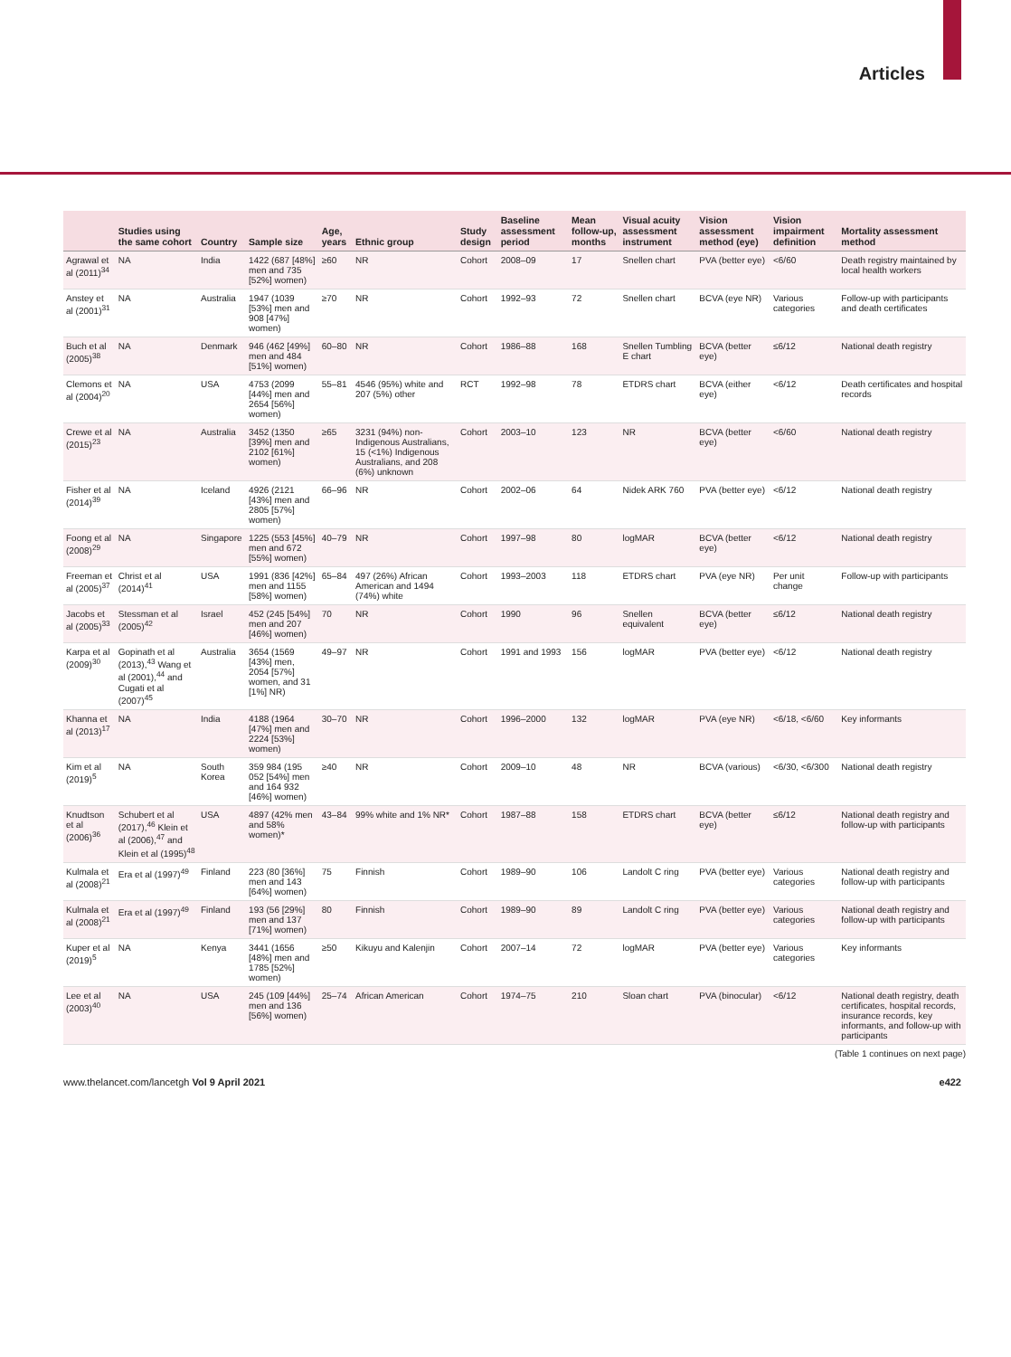Articles
| | Studies using the same cohort | Country | Sample size | Age, years | Ethnic group | Study design | Baseline assessment period | Mean follow-up, months | Visual acuity assessment instrument | Vision assessment method (eye) | Vision impairment definition | Mortality assessment method |
| --- | --- | --- | --- | --- | --- | --- | --- | --- | --- | --- | --- | --- |
| Agrawal et al (2011)<sup>34</sup> | NA | India | 1422 (687 [48%] men and 735 [52%] women) | ≥60 | NR | Cohort | 2008–09 | 17 | Snellen chart | PVA (better eye) | <6/60 | Death registry maintained by local health workers |
| Anstey et al (2001)<sup>31</sup> | NA | Australia | 1947 (1039 [53%] men and 908 [47%] women) | ≥70 | NR | Cohort | 1992–93 | 72 | Snellen chart | BCVA (eye NR) | Various categories | Follow-up with participants and death certificates |
| Buch et al (2005)<sup>38</sup> | NA | Denmark | 946 (462 [49%] men and 484 [51%] women) | 60–80 | NR | Cohort | 1986–88 | 168 | Snellen Tumbling E chart | BCVA (better eye) | ≤6/12 | National death registry |
| Clemons et al (2004)<sup>20</sup> | NA | USA | 4753 (2099 [44%] men and 2654 [56%] women) | 55–81 | 4546 (95%) white and 207 (5%) other | RCT | 1992–98 | 78 | ETDRS chart | BCVA (either eye) | <6/12 | Death certificates and hospital records |
| Crewe et al (2015)<sup>23</sup> | NA | Australia | 3452 (1350 [39%] men and 2102 [61%] women) | ≥65 | 3231 (94%) non-Indigenous Australians, 15 (<1%) Indigenous Australians, and 208 (6%) unknown | Cohort | 2003–10 | 123 | NR | BCVA (better eye) | <6/60 | National death registry |
| Fisher et al (2014)<sup>39</sup> | NA | Iceland | 4926 (2121 [43%] men and 2805 [57%] women) | 66–96 | NR | Cohort | 2002–06 | 64 | Nidek ARK 760 | PVA (better eye) | <6/12 | National death registry |
| Foong et al (2008)<sup>29</sup> | NA | Singapore | 1225 (553 [45%] men and 672 [55%] women) | 40–79 | NR | Cohort | 1997–98 | 80 | logMAR | BCVA (better eye) | <6/12 | National death registry |
| Freeman et al (2005)<sup>37</sup> | Christ et al (2014)<sup>41</sup> | USA | 1991 (836 [42%] men and 1155 [58%] women) | 65–84 | 497 (26%) African American and 1494 (74%) white | Cohort | 1993–2003 | 118 | ETDRS chart | PVA (eye NR) | Per unit change | Follow-up with participants |
| Jacobs et al (2005)<sup>33</sup> | Stessman et al (2005)<sup>42</sup> | Israel | 452 (245 [54%] men and 207 [46%] women) | 70 | NR | Cohort | 1990 | 96 | Snellen equivalent | BCVA (better eye) | ≤6/12 | National death registry |
| Karpa et al (2009)<sup>30</sup> | Gopinath et al (2013),<sup>43</sup> Wang et al (2001),<sup>44</sup> and Cugati et al (2007)<sup>45</sup> | Australia | 3654 (1569 [43%] men, 2054 [57%] women, and 31 [1%] NR) | 49–97 | NR | Cohort | 1991 and 1993 | 156 | logMAR | PVA (better eye) | <6/12 | National death registry |
| Khanna et al (2013)<sup>17</sup> | NA | India | 4188 (1964 [47%] men and 2224 [53%] women) | 30–70 | NR | Cohort | 1996–2000 | 132 | logMAR | PVA (eye NR) | <6/18, <6/60 | Key informants |
| Kim et al (2019)<sup>5</sup> | NA | South Korea | 359 984 (195 052 [54%] men and 164 932 [46%] women) | ≥40 | NR | Cohort | 2009–10 | 48 | NR | BCVA (various) | <6/30, <6/300 | National death registry |
| Knudtson et al (2006)<sup>36</sup> | Schubert et al (2017),<sup>46</sup> Klein et al (2006),<sup>47</sup> and Klein et al (1995)<sup>48</sup> | USA | 4897 (42% men and 58% women)* | 43–84 | 99% white and 1% NR* | Cohort | 1987–88 | 158 | ETDRS chart | BCVA (better eye) | ≤6/12 | National death registry and follow-up with participants |
| Kulmala et al (2008)<sup>21</sup> | Era et al (1997)<sup>49</sup> | Finland | 223 (80 [36%] men and 143 [64%] women) | 75 | Finnish | Cohort | 1989–90 | 106 | Landolt C ring | PVA (better eye) | Various categories | National death registry and follow-up with participants |
| Kulmala et al (2008)<sup>21</sup> | Era et al (1997)<sup>49</sup> | Finland | 193 (56 [29%] men and 137 [71%] women) | 80 | Finnish | Cohort | 1989–90 | 89 | Landolt C ring | PVA (better eye) | Various categories | National death registry and follow-up with participants |
| Kuper et al (2019)<sup>5</sup> | NA | Kenya | 3441 (1656 [48%] men and 1785 [52%] women) | ≥50 | Kikuyu and Kalenjin | Cohort | 2007–14 | 72 | logMAR | PVA (better eye) | Various categories | Key informants |
| Lee et al (2003)<sup>40</sup> | NA | USA | 245 (109 [44%] men and 136 [56%] women) | 25–74 | African American | Cohort | 1974–75 | 210 | Sloan chart | PVA (binocular) | <6/12 | National death registry, death certificates, hospital records, insurance records, key informants, and follow-up with participants |
(Table 1 continues on next page)
www.thelancet.com/lancetgh Vol 9 April 2021 e422